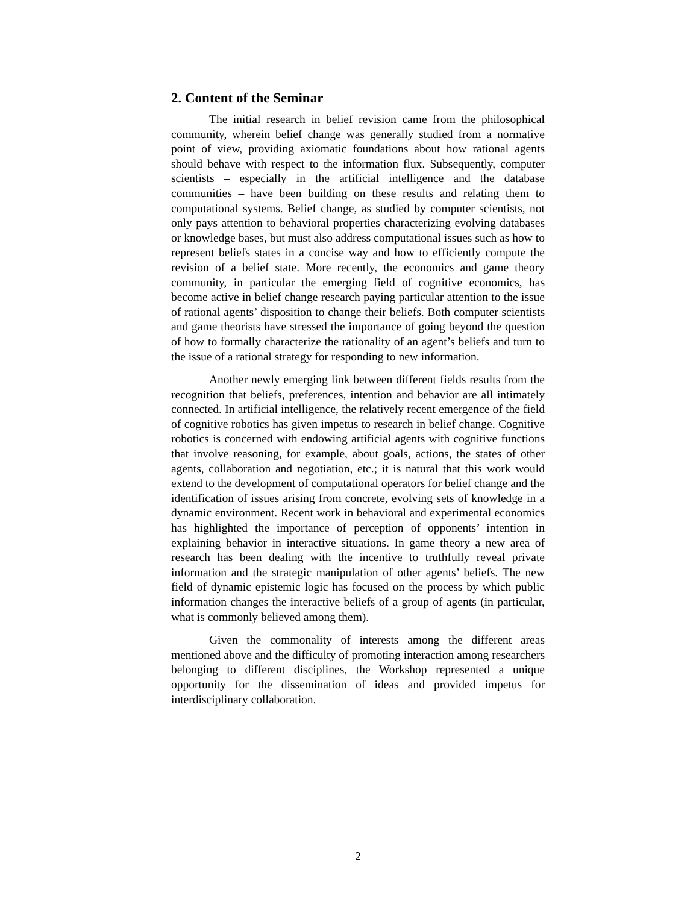2. Content of the Seminar
The initial research in belief revision came from the philosophical community, wherein belief change was generally studied from a normative point of view, providing axiomatic foundations about how rational agents should behave with respect to the information flux. Subsequently, computer scientists – especially in the artificial intelligence and the database communities – have been building on these results and relating them to computational systems. Belief change, as studied by computer scientists, not only pays attention to behavioral properties characterizing evolving databases or knowledge bases, but must also address computational issues such as how to represent beliefs states in a concise way and how to efficiently compute the revision of a belief state. More recently, the economics and game theory community, in particular the emerging field of cognitive economics, has become active in belief change research paying particular attention to the issue of rational agents’ disposition to change their beliefs. Both computer scientists and game theorists have stressed the importance of going beyond the question of how to formally characterize the rationality of an agent’s beliefs and turn to the issue of a rational strategy for responding to new information.
Another newly emerging link between different fields results from the recognition that beliefs, preferences, intention and behavior are all intimately connected. In artificial intelligence, the relatively recent emergence of the field of cognitive robotics has given impetus to research in belief change. Cognitive robotics is concerned with endowing artificial agents with cognitive functions that involve reasoning, for example, about goals, actions, the states of other agents, collaboration and negotiation, etc.; it is natural that this work would extend to the development of computational operators for belief change and the identification of issues arising from concrete, evolving sets of knowledge in a dynamic environment. Recent work in behavioral and experimental economics has highlighted the importance of perception of opponents’ intention in explaining behavior in interactive situations. In game theory a new area of research has been dealing with the incentive to truthfully reveal private information and the strategic manipulation of other agents’ beliefs. The new field of dynamic epistemic logic has focused on the process by which public information changes the interactive beliefs of a group of agents (in particular, what is commonly believed among them).
Given the commonality of interests among the different areas mentioned above and the difficulty of promoting interaction among researchers belonging to different disciplines, the Workshop represented a unique opportunity for the dissemination of ideas and provided impetus for interdisciplinary collaboration.
2